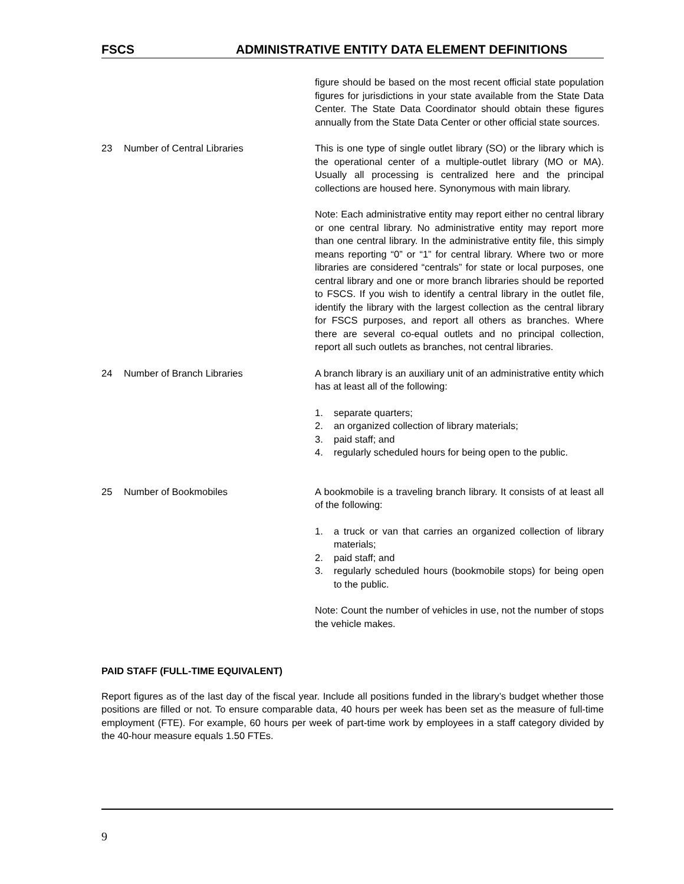FSCS ADMINISTRATIVE ENTITY DATA ELEMENT DEFINITIONS
figure should be based on the most recent official state population figures for jurisdictions in your state available from the State Data Center. The State Data Coordinator should obtain these figures annually from the State Data Center or other official state sources.
23 Number of Central Libraries This is one type of single outlet library (SO) or the library which is the operational center of a multiple-outlet library (MO or MA). Usually all processing is centralized here and the principal collections are housed here. Synonymous with main library.
Note: Each administrative entity may report either no central library or one central library. No administrative entity may report more than one central library. In the administrative entity file, this simply means reporting “0” or “1” for central library. Where two or more libraries are considered “centrals” for state or local purposes, one central library and one or more branch libraries should be reported to FSCS. If you wish to identify a central library in the outlet file, identify the library with the largest collection as the central library for FSCS purposes, and report all others as branches. Where there are several co-equal outlets and no principal collection, report all such outlets as branches, not central libraries.
24 Number of Branch Libraries A branch library is an auxiliary unit of an administrative entity which has at least all of the following:
1. separate quarters;
2. an organized collection of library materials;
3. paid staff; and
4. regularly scheduled hours for being open to the public.
25 Number of Bookmobiles A bookmobile is a traveling branch library. It consists of at least all of the following:
1. a truck or van that carries an organized collection of library materials;
2. paid staff; and
3. regularly scheduled hours (bookmobile stops) for being open to the public.
Note: Count the number of vehicles in use, not the number of stops the vehicle makes.
PAID STAFF (FULL-TIME EQUIVALENT)
Report figures as of the last day of the fiscal year. Include all positions funded in the library’s budget whether those positions are filled or not. To ensure comparable data, 40 hours per week has been set as the measure of full-time employment (FTE). For example, 60 hours per week of part-time work by employees in a staff category divided by the 40-hour measure equals 1.50 FTEs.
9